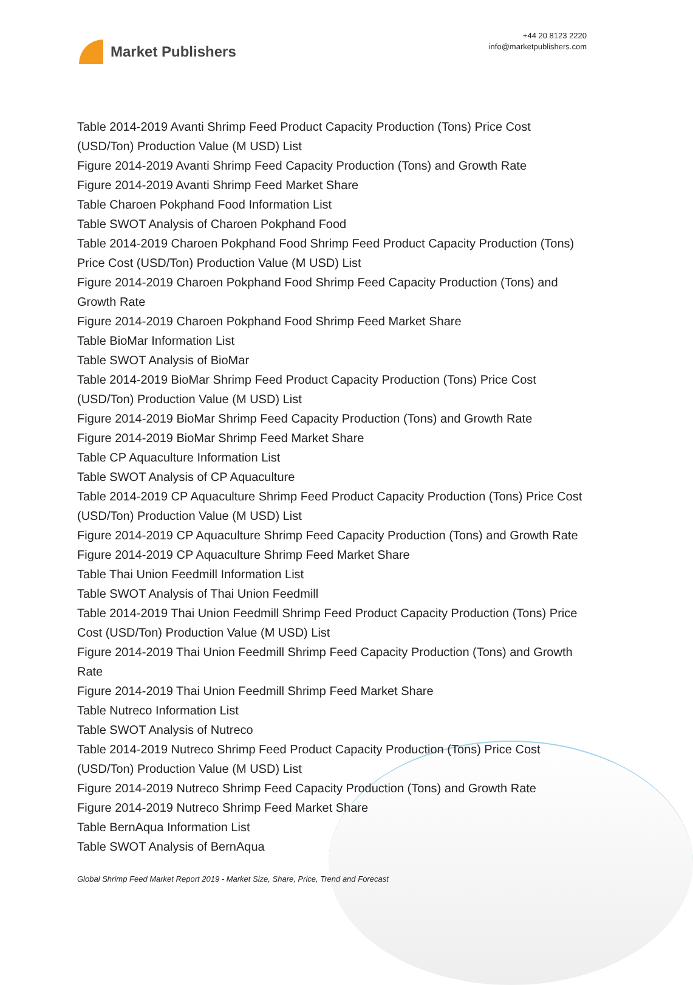Market Publishers
+44 20 8123 2220
info@marketpublishers.com
Table 2014-2019 Avanti Shrimp Feed Product Capacity Production (Tons) Price Cost (USD/Ton) Production Value (M USD) List
Figure 2014-2019 Avanti Shrimp Feed Capacity Production (Tons) and Growth Rate
Figure 2014-2019 Avanti Shrimp Feed Market Share
Table Charoen Pokphand Food Information List
Table SWOT Analysis of Charoen Pokphand Food
Table 2014-2019 Charoen Pokphand Food Shrimp Feed Product Capacity Production (Tons) Price Cost (USD/Ton) Production Value (M USD) List
Figure 2014-2019 Charoen Pokphand Food Shrimp Feed Capacity Production (Tons) and Growth Rate
Figure 2014-2019 Charoen Pokphand Food Shrimp Feed Market Share
Table BioMar Information List
Table SWOT Analysis of BioMar
Table 2014-2019 BioMar Shrimp Feed Product Capacity Production (Tons) Price Cost (USD/Ton) Production Value (M USD) List
Figure 2014-2019 BioMar Shrimp Feed Capacity Production (Tons) and Growth Rate
Figure 2014-2019 BioMar Shrimp Feed Market Share
Table CP Aquaculture Information List
Table SWOT Analysis of CP Aquaculture
Table 2014-2019 CP Aquaculture Shrimp Feed Product Capacity Production (Tons) Price Cost (USD/Ton) Production Value (M USD) List
Figure 2014-2019 CP Aquaculture Shrimp Feed Capacity Production (Tons) and Growth Rate
Figure 2014-2019 CP Aquaculture Shrimp Feed Market Share
Table Thai Union Feedmill Information List
Table SWOT Analysis of Thai Union Feedmill
Table 2014-2019 Thai Union Feedmill Shrimp Feed Product Capacity Production (Tons) Price Cost (USD/Ton) Production Value (M USD) List
Figure 2014-2019 Thai Union Feedmill Shrimp Feed Capacity Production (Tons) and Growth Rate
Figure 2014-2019 Thai Union Feedmill Shrimp Feed Market Share
Table Nutreco Information List
Table SWOT Analysis of Nutreco
Table 2014-2019 Nutreco Shrimp Feed Product Capacity Production (Tons) Price Cost (USD/Ton) Production Value (M USD) List
Figure 2014-2019 Nutreco Shrimp Feed Capacity Production (Tons) and Growth Rate
Figure 2014-2019 Nutreco Shrimp Feed Market Share
Table BernAqua Information List
Table SWOT Analysis of BernAqua
Global Shrimp Feed Market Report 2019 - Market Size, Share, Price, Trend and Forecast